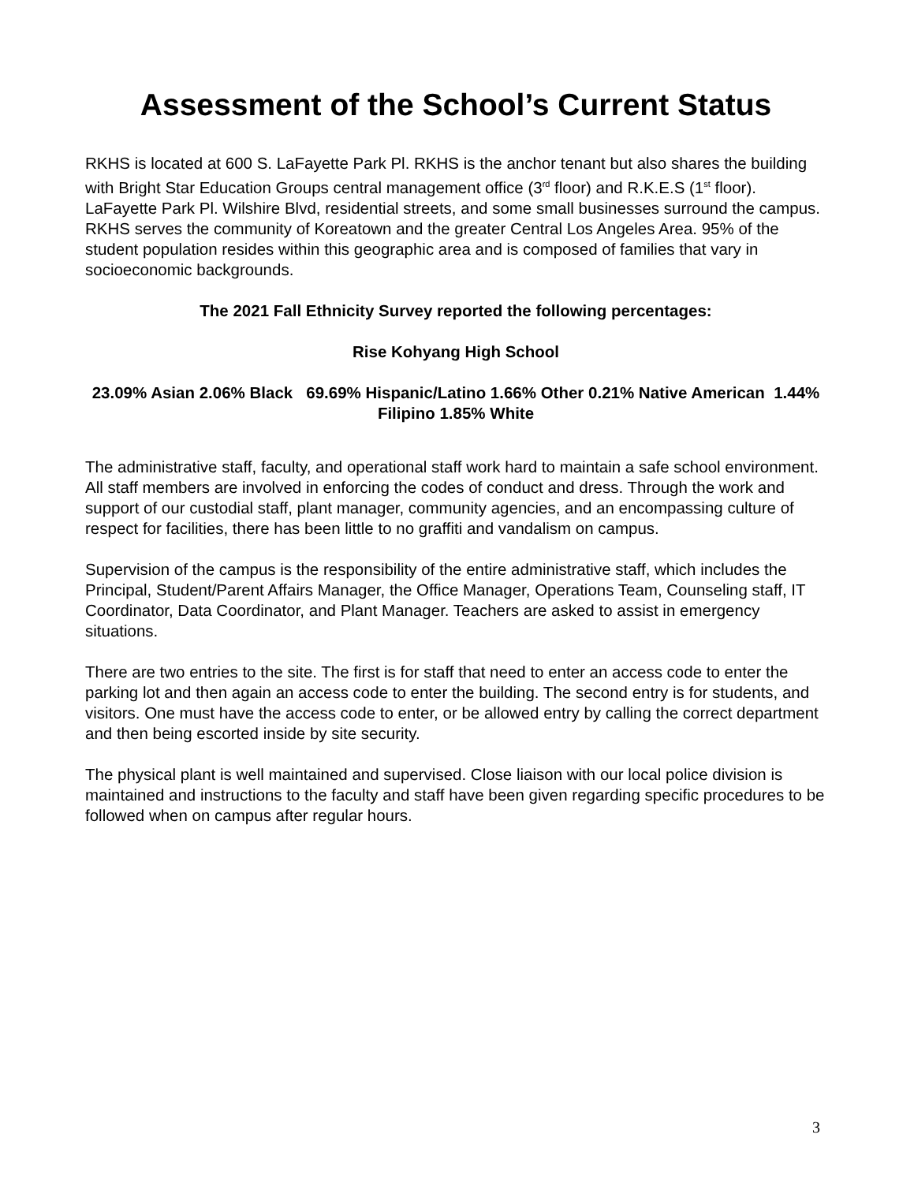Assessment of the School’s Current Status
RKHS is located at 600 S. LaFayette Park Pl. RKHS is the anchor tenant but also shares the building with Bright Star Education Groups central management office (3<sup>rd</sup> floor) and R.K.E.S (1<sup>st</sup> floor). LaFayette Park Pl. Wilshire Blvd, residential streets, and some small businesses surround the campus. RKHS serves the community of Koreatown and the greater Central Los Angeles Area. 95% of the student population resides within this geographic area and is composed of families that vary in socioeconomic backgrounds.
The 2021 Fall Ethnicity Survey reported the following percentages:
Rise Kohyang High School
23.09% Asian 2.06% Black 69.69% Hispanic/Latino 1.66% Other 0.21% Native American 1.44% Filipino 1.85% White
The administrative staff, faculty, and operational staff work hard to maintain a safe school environment. All staff members are involved in enforcing the codes of conduct and dress. Through the work and support of our custodial staff, plant manager, community agencies, and an encompassing culture of respect for facilities, there has been little to no graffiti and vandalism on campus.
Supervision of the campus is the responsibility of the entire administrative staff, which includes the Principal, Student/Parent Affairs Manager, the Office Manager, Operations Team, Counseling staff, IT Coordinator, Data Coordinator, and Plant Manager. Teachers are asked to assist in emergency situations.
There are two entries to the site. The first is for staff that need to enter an access code to enter the parking lot and then again an access code to enter the building. The second entry is for students, and visitors. One must have the access code to enter, or be allowed entry by calling the correct department and then being escorted inside by site security.
The physical plant is well maintained and supervised. Close liaison with our local police division is maintained and instructions to the faculty and staff have been given regarding specific procedures to be followed when on campus after regular hours.
3